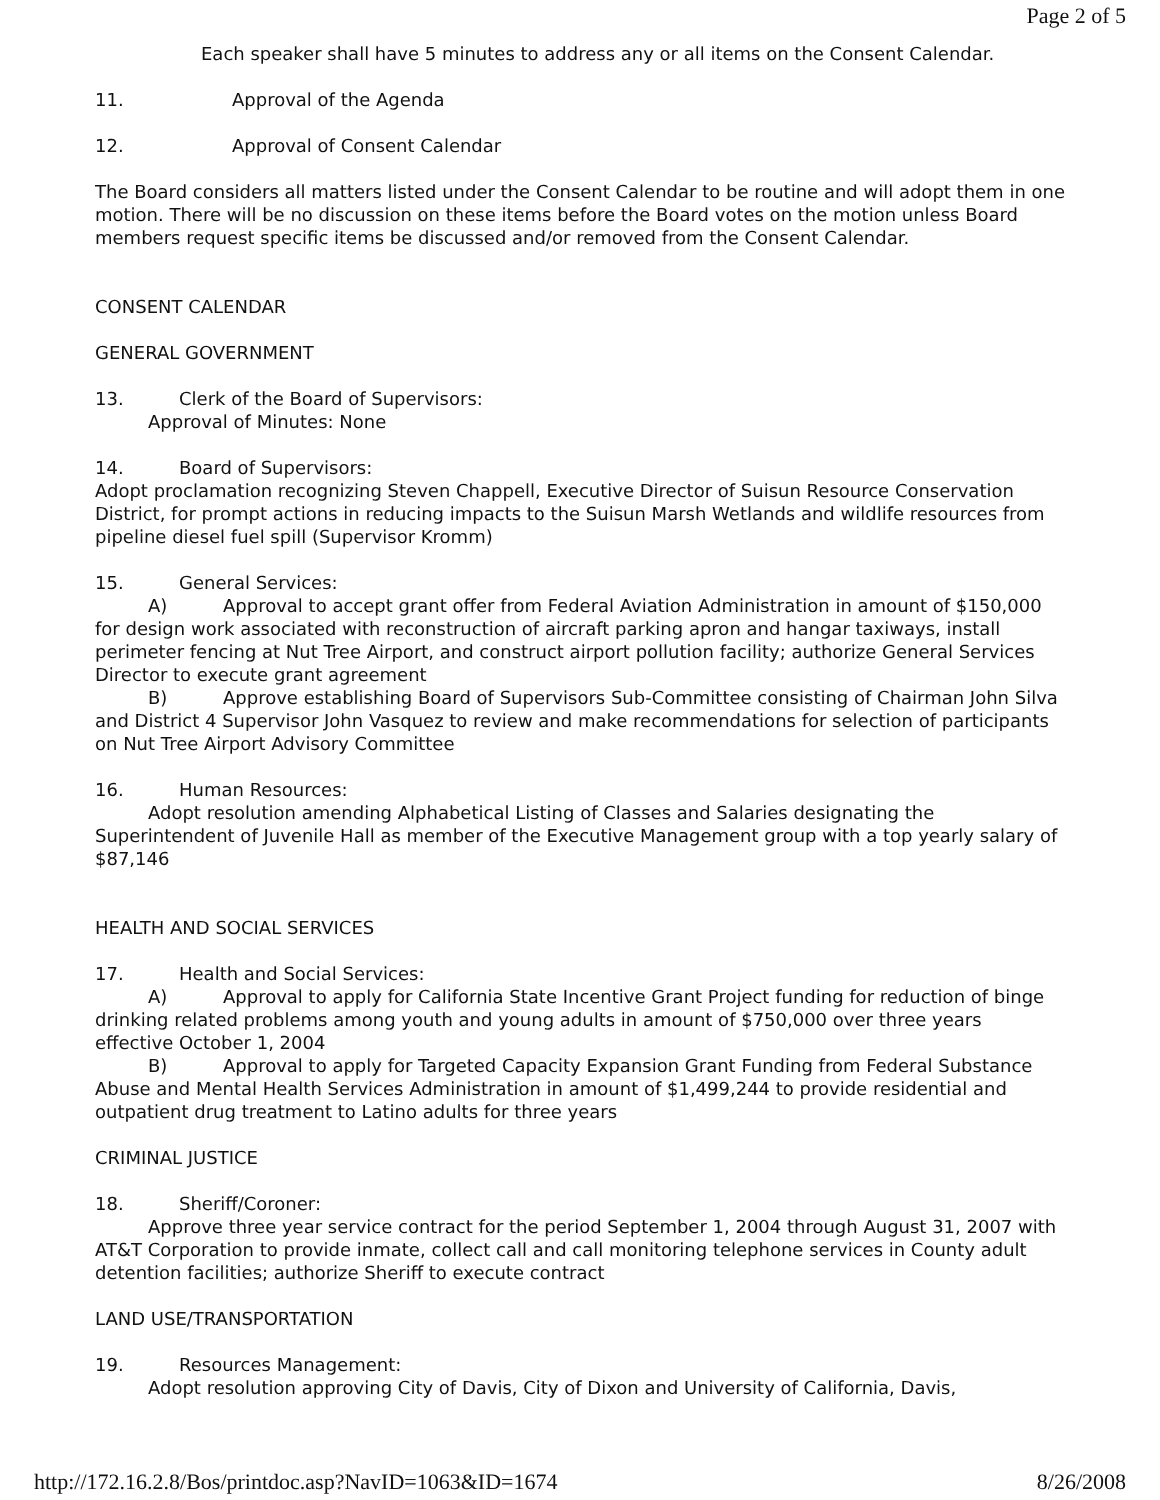Page 2 of 5
Each speaker shall have 5 minutes to address any or all items on the Consent Calendar.
11. Approval of the Agenda
12. Approval of Consent Calendar
The Board considers all matters listed under the Consent Calendar to be routine and will adopt them in one motion. There will be no discussion on these items before the Board votes on the motion unless Board members request specific items be discussed and/or removed from the Consent Calendar.
CONSENT CALENDAR
GENERAL GOVERNMENT
13. Clerk of the Board of Supervisors:
Approval of Minutes: None
14. Board of Supervisors:
Adopt proclamation recognizing Steven Chappell, Executive Director of Suisun Resource Conservation District, for prompt actions in reducing impacts to the Suisun Marsh Wetlands and wildlife resources from pipeline diesel fuel spill (Supervisor Kromm)
15. General Services:
A) Approval to accept grant offer from Federal Aviation Administration in amount of $150,000 for design work associated with reconstruction of aircraft parking apron and hangar taxiways, install perimeter fencing at Nut Tree Airport, and construct airport pollution facility; authorize General Services Director to execute grant agreement
B) Approve establishing Board of Supervisors Sub-Committee consisting of Chairman John Silva and District 4 Supervisor John Vasquez to review and make recommendations for selection of participants on Nut Tree Airport Advisory Committee
16. Human Resources:
Adopt resolution amending Alphabetical Listing of Classes and Salaries designating the Superintendent of Juvenile Hall as member of the Executive Management group with a top yearly salary of $87,146
HEALTH AND SOCIAL SERVICES
17. Health and Social Services:
A) Approval to apply for California State Incentive Grant Project funding for reduction of binge drinking related problems among youth and young adults in amount of $750,000 over three years effective October 1, 2004
B) Approval to apply for Targeted Capacity Expansion Grant Funding from Federal Substance Abuse and Mental Health Services Administration in amount of $1,499,244 to provide residential and outpatient drug treatment to Latino adults for three years
CRIMINAL JUSTICE
18. Sheriff/Coroner:
Approve three year service contract for the period September 1, 2004 through August 31, 2007 with AT&T Corporation to provide inmate, collect call and call monitoring telephone services in County adult detention facilities; authorize Sheriff to execute contract
LAND USE/TRANSPORTATION
19. Resources Management:
Adopt resolution approving City of Davis, City of Dixon and University of California, Davis,
http://172.16.2.8/Bos/printdoc.asp?NavID=1063&ID=1674 8/26/2008